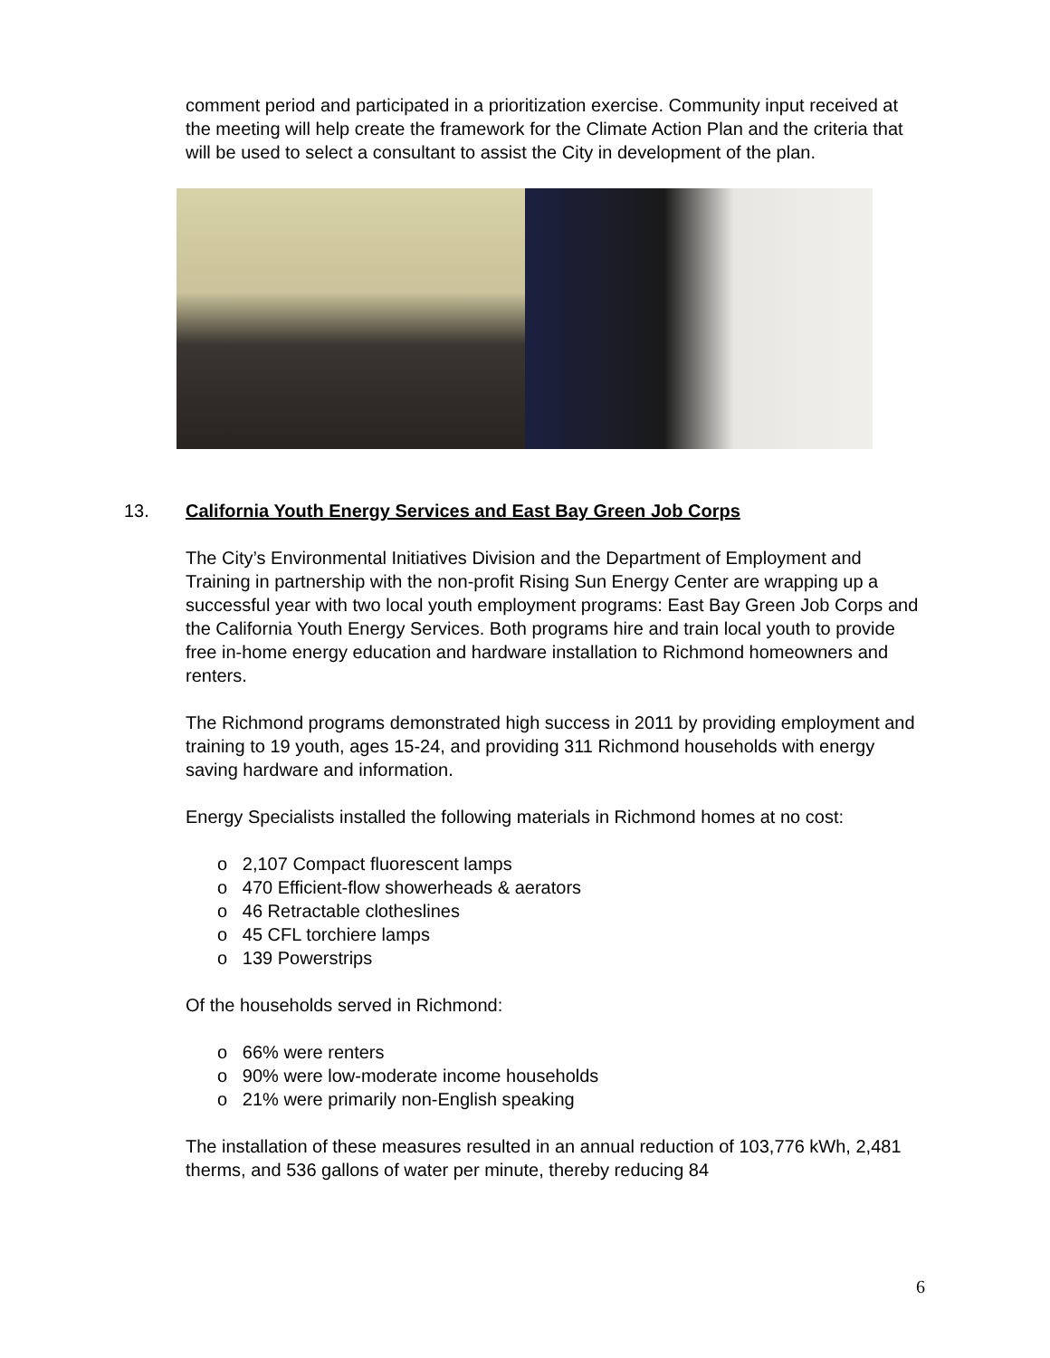comment period and participated in a prioritization exercise. Community input received at the meeting will help create the framework for the Climate Action Plan and the criteria that will be used to select a consultant to assist the City in development of the plan.
13. California Youth Energy Services and East Bay Green Job Corps
The City’s Environmental Initiatives Division and the Department of Employment and Training in partnership with the non-profit Rising Sun Energy Center are wrapping up a successful year with two local youth employment programs: East Bay Green Job Corps and the California Youth Energy Services. Both programs hire and train local youth to provide free in-home energy education and hardware installation to Richmond homeowners and renters.
The Richmond programs demonstrated high success in 2011 by providing employment and training to 19 youth, ages 15-24, and providing 311 Richmond households with energy saving hardware and information.
Energy Specialists installed the following materials in Richmond homes at no cost:
o 2,107 Compact fluorescent lamps
o 470 Efficient-flow showerheads & aerators
o 46 Retractable clotheslines
o 45 CFL torchiere lamps
o 139 Powerstrips
Of the households served in Richmond:
o 66% were renters
o 90% were low-moderate income households
o 21% were primarily non-English speaking
The installation of these measures resulted in an annual reduction of 103,776 kWh, 2,481 therms, and 536 gallons of water per minute, thereby reducing 84
6